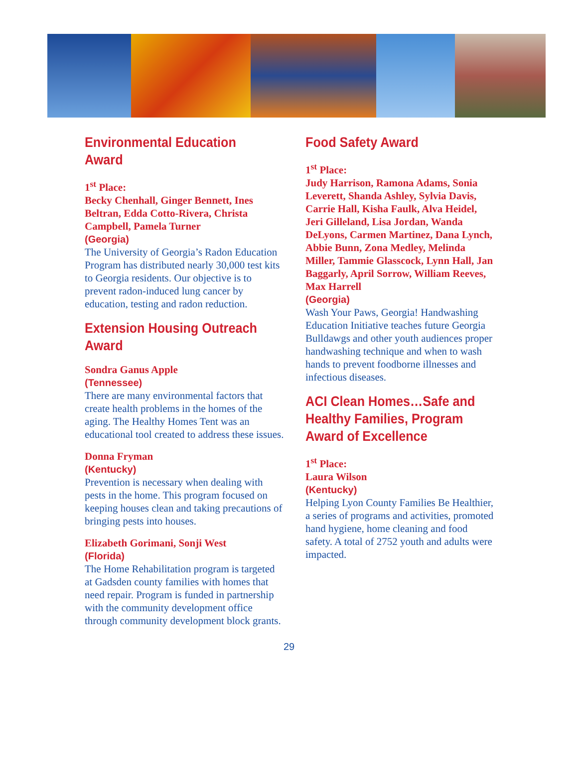Environmental Education Award
1<sup>st</sup> Place:
Becky Chenhall, Ginger Bennett, Ines Beltran, Edda Cotto-Rivera, Christa Campbell, Pamela Turner
(Georgia)
The University of Georgia’s Radon Education Program has distributed nearly 30,000 test kits to Georgia residents. Our objective is to prevent radon-induced lung cancer by education, testing and radon reduction.
Extension Housing Outreach Award
Sondra Ganus Apple
(Tennessee)
There are many environmental factors that create health problems in the homes of the aging. The Healthy Homes Tent was an educational tool created to address these issues.
Donna Fryman
(Kentucky)
Prevention is necessary when dealing with pests in the home. This program focused on keeping houses clean and taking precautions of bringing pests into houses.
Elizabeth Gorimani, Sonji West
(Florida)
The Home Rehabilitation program is targeted at Gadsden county families with homes that need repair. Program is funded in partnership with the community development office through community development block grants.
Food Safety Award
1<sup>st</sup> Place:
Judy Harrison, Ramona Adams, Sonia Leverett, Shanda Ashley, Sylvia Davis, Carrie Hall, Kisha Faulk, Alva Heidel, Jeri Gilleland, Lisa Jordan, Wanda DeLyons, Carmen Martinez, Dana Lynch, Abbie Bunn, Zona Medley, Melinda Miller, Tammie Glasscock, Lynn Hall, Jan Baggarly, April Sorrow, William Reeves, Max Harrell
(Georgia)
Wash Your Paws, Georgia! Handwashing Education Initiative teaches future Georgia Bulldawgs and other youth audiences proper handwashing technique and when to wash hands to prevent foodborne illnesses and infectious diseases.
ACI Clean Homes…Safe and Healthy Families, Program Award of Excellence
1<sup>st</sup> Place:
Laura Wilson
(Kentucky)
Helping Lyon County Families Be Healthier, a series of programs and activities, promoted hand hygiene, home cleaning and food safety. A total of 2752 youth and adults were impacted.
29